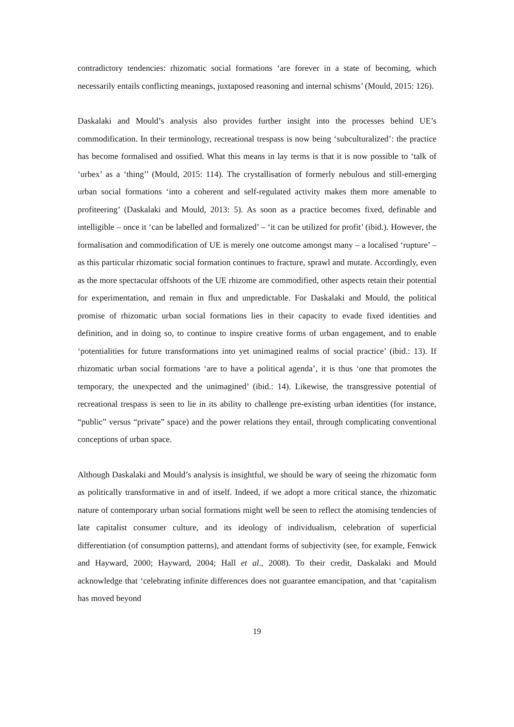contradictory tendencies: rhizomatic social formations ‘are forever in a state of becoming, which necessarily entails conflicting meanings, juxtaposed reasoning and internal schisms’ (Mould, 2015: 126).
Daskalaki and Mould’s analysis also provides further insight into the processes behind UE’s commodification. In their terminology, recreational trespass is now being ‘subculturalized’: the practice has become formalised and ossified. What this means in lay terms is that it is now possible to ‘talk of ‘urbex’ as a ‘thing’’ (Mould, 2015: 114). The crystallisation of formerly nebulous and still-emerging urban social formations ‘into a coherent and self-regulated activity makes them more amenable to profiteering’ (Daskalaki and Mould, 2013: 5). As soon as a practice becomes fixed, definable and intelligible – once it ‘can be labelled and formalized’ – ‘it can be utilized for profit’ (ibid.). However, the formalisation and commodification of UE is merely one outcome amongst many – a localised ‘rupture’ – as this particular rhizomatic social formation continues to fracture, sprawl and mutate. Accordingly, even as the more spectacular offshoots of the UE rhizome are commodified, other aspects retain their potential for experimentation, and remain in flux and unpredictable. For Daskalaki and Mould, the political promise of rhizomatic urban social formations lies in their capacity to evade fixed identities and definition, and in doing so, to continue to inspire creative forms of urban engagement, and to enable ‘potentialities for future transformations into yet unimagined realms of social practice’ (ibid.: 13). If rhizomatic urban social formations ‘are to have a political agenda’, it is thus ‘one that promotes the temporary, the unexpected and the unimagined’ (ibid.: 14). Likewise, the transgressive potential of recreational trespass is seen to lie in its ability to challenge pre-existing urban identities (for instance, “public” versus “private” space) and the power relations they entail, through complicating conventional conceptions of urban space.
Although Daskalaki and Mould’s analysis is insightful, we should be wary of seeing the rhizomatic form as politically transformative in and of itself. Indeed, if we adopt a more critical stance, the rhizomatic nature of contemporary urban social formations might well be seen to reflect the atomising tendencies of late capitalist consumer culture, and its ideology of individualism, celebration of superficial differentiation (of consumption patterns), and attendant forms of subjectivity (see, for example, Fenwick and Hayward, 2000; Hayward, 2004; Hall et al., 2008). To their credit, Daskalaki and Mould acknowledge that ‘celebrating infinite differences does not guarantee emancipation, and that ‘capitalism has moved beyond
19